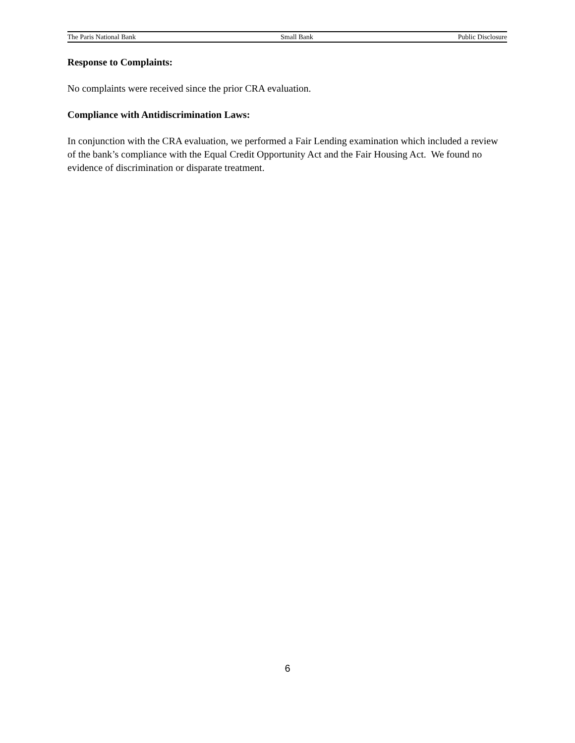The Paris National Bank Small Bank Public Disclosure
Response to Complaints:
No complaints were received since the prior CRA evaluation.
Compliance with Antidiscrimination Laws:
In conjunction with the CRA evaluation, we performed a Fair Lending examination which included a review of the bank’s compliance with the Equal Credit Opportunity Act and the Fair Housing Act. We found no evidence of discrimination or disparate treatment.
6